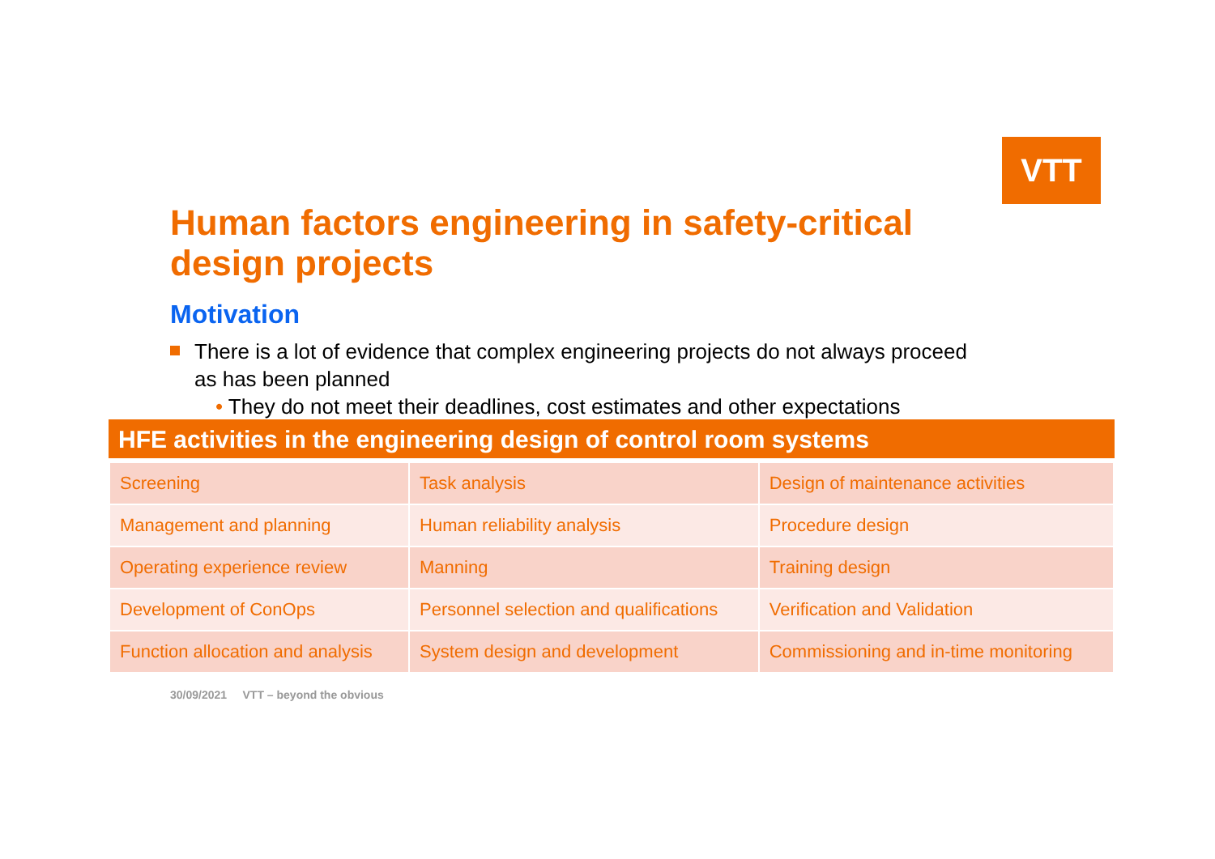VTT
Human factors engineering in safety-critical design projects
Motivation
There is a lot of evidence that complex engineering projects do not always proceed as has been planned
• They do not meet their deadlines, cost estimates and other expectations
HFE activities in the engineering design of control room systems
| Screening | Task analysis | Design of maintenance activities |
| Management and planning | Human reliability analysis | Procedure design |
| Operating experience review | Manning | Training design |
| Development of ConOps | Personnel selection and qualifications | Verification and Validation |
| Function allocation and analysis | System design and development | Commissioning and in-time monitoring |
30/09/2021 VTT – beyond the obvious